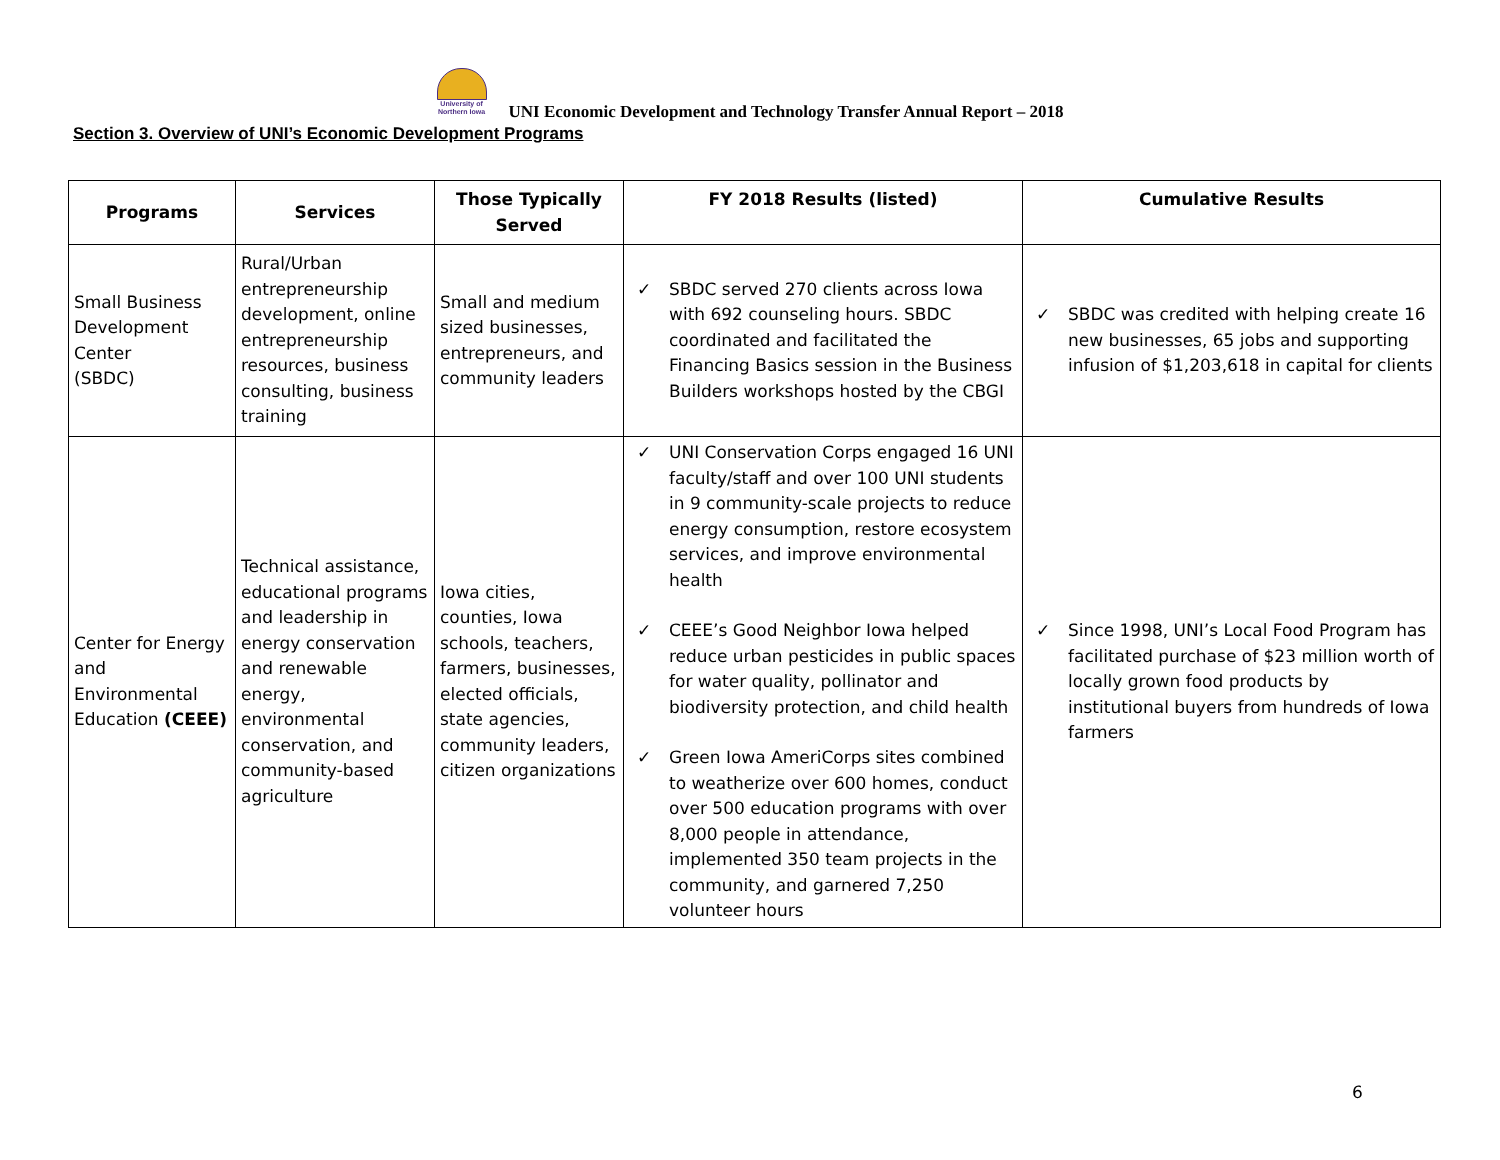University of Northern Iowa
UNI Economic Development and Technology Transfer Annual Report – 2018
Section 3. Overview of UNI’s Economic Development Programs
| Programs | Services | Those Typically Served | FY 2018 Results (listed) | Cumulative Results |
| --- | --- | --- | --- | --- |
| Small Business Development Center (SBDC) | Rural/Urban entrepreneurship development, online entrepreneurship resources, business consulting, business training | Small and medium sized businesses, entrepreneurs, and community leaders | ✓ SBDC served 270 clients across Iowa with 692 counseling hours. SBDC coordinated and facilitated the Financing Basics session in the Business Builders workshops hosted by the CBGI | ✓ SBDC was credited with helping create 16 new businesses, 65 jobs and supporting infusion of $1,203,618 in capital for clients |
| Center for Energy and Environmental Education (CEEE) | Technical assistance, educational programs and leadership in energy conservation and renewable energy, environmental conservation, and community-based agriculture | Iowa cities, counties, Iowa schools, teachers, farmers, businesses, elected officials, state agencies, community leaders, citizen organizations | ✓ UNI Conservation Corps engaged 16 UNI faculty/staff and over 100 UNI students in 9 community-scale projects to reduce energy consumption, restore ecosystem services, and improve environmental health ✓ CEEE’s Good Neighbor Iowa helped reduce urban pesticides in public spaces for water quality, pollinator and biodiversity protection, and child health ✓ Green Iowa AmeriCorps sites combined to weatherize over 600 homes, conduct over 500 education programs with over 8,000 people in attendance, implemented 350 team projects in the community, and garnered 7,250 volunteer hours | ✓ Since 1998, UNI’s Local Food Program has facilitated purchase of $23 million worth of locally grown food products by institutional buyers from hundreds of Iowa farmers |
6